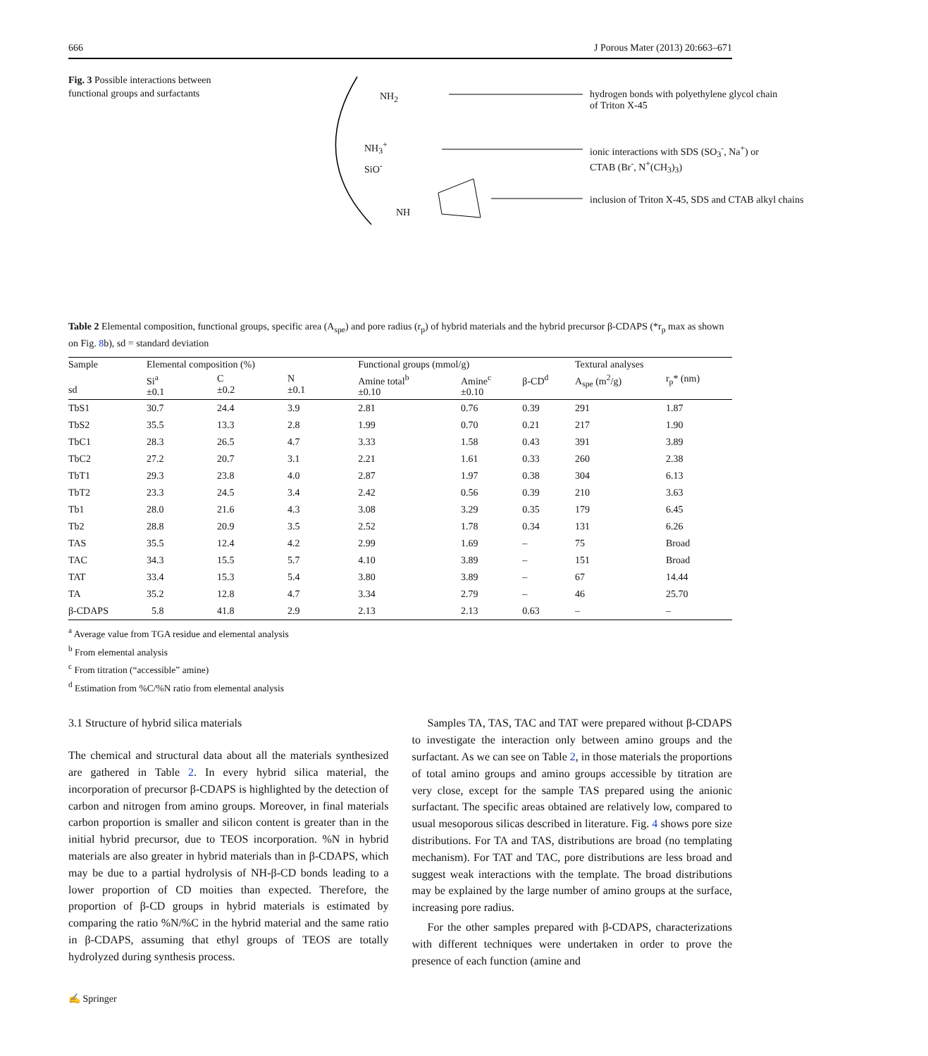666 J Porous Mater (2013) 20:663–671
Fig. 3 Possible interactions between functional groups and surfactants
NH<sub>2</sub>
NH<sub>3</sub><sup>+</sup>
SiO<sup>-</sup>
NH
hydrogen bonds with polyethylene glycol chain
of Triton X-45
ionic interactions with SDS (SO<sub>3</sub><sup>-</sup>, Na<sup>+</sup>) or
CTAB (Br<sup>-</sup>, N<sup>+</sup>(CH<sub>3</sub>)<sub>3</sub>)
inclusion of Triton X-45, SDS and CTAB alkyl chains
Table 2 Elemental composition, functional groups, specific area (A<sub>spe</sub>) and pore radius (r<sub>p</sub>) of hybrid materials and the hybrid precursor β-CDAPS (*r<sub>p</sub> max as shown on Fig. 8b), sd = standard deviation
| Sample | Elemental composition (%) | | | Functional groups (mmol/g) | | | Textural analyses | |
| --- | --- | --- | --- | --- | --- | --- | --- | --- |
| sd | Si<sup>a</sup> ±0.1 | C ±0.2 | N ±0.1 | Amine total<sup>b</sup> ±0.10 | Amine<sup>c</sup> ±0.10 | β-CD<sup>d</sup> | A<sub>spe</sub> (m<sup>2</sup>/g) | r<sub>p</sub>* (nm) |
| TbS1 | 30.7 | 24.4 | 3.9 | 2.81 | 0.76 | 0.39 | 291 | 1.87 |
| TbS2 | 35.5 | 13.3 | 2.8 | 1.99 | 0.70 | 0.21 | 217 | 1.90 |
| TbC1 | 28.3 | 26.5 | 4.7 | 3.33 | 1.58 | 0.43 | 391 | 3.89 |
| TbC2 | 27.2 | 20.7 | 3.1 | 2.21 | 1.61 | 0.33 | 260 | 2.38 |
| TbT1 | 29.3 | 23.8 | 4.0 | 2.87 | 1.97 | 0.38 | 304 | 6.13 |
| TbT2 | 23.3 | 24.5 | 3.4 | 2.42 | 0.56 | 0.39 | 210 | 3.63 |
| Tb1 | 28.0 | 21.6 | 4.3 | 3.08 | 3.29 | 0.35 | 179 | 6.45 |
| Tb2 | 28.8 | 20.9 | 3.5 | 2.52 | 1.78 | 0.34 | 131 | 6.26 |
| TAS | 35.5 | 12.4 | 4.2 | 2.99 | 1.69 | – | 75 | Broad |
| TAC | 34.3 | 15.5 | 5.7 | 4.10 | 3.89 | – | 151 | Broad |
| TAT | 33.4 | 15.3 | 5.4 | 3.80 | 3.89 | – | 67 | 14.44 |
| TA | 35.2 | 12.8 | 4.7 | 3.34 | 2.79 | – | 46 | 25.70 |
| β-CDAPS | 5.8 | 41.8 | 2.9 | 2.13 | 2.13 | 0.63 | – | – |
<sup>a</sup> Average value from TGA residue and elemental analysis
<sup>b</sup> From elemental analysis
<sup>c</sup> From titration (“accessible” amine)
<sup>d</sup> Estimation from %C/%N ratio from elemental analysis
3.1 Structure of hybrid silica materials
The chemical and structural data about all the materials synthesized are gathered in Table 2. In every hybrid silica material, the incorporation of precursor β-CDAPS is highlighted by the detection of carbon and nitrogen from amino groups. Moreover, in final materials carbon proportion is smaller and silicon content is greater than in the initial hybrid precursor, due to TEOS incorporation. %N in hybrid materials are also greater in hybrid materials than in β-CDAPS, which may be due to a partial hydrolysis of NH-β-CD bonds leading to a lower proportion of CD moities than expected. Therefore, the proportion of β-CD groups in hybrid materials is estimated by comparing the ratio %N/%C in the hybrid material and the same ratio in β-CDAPS, assuming that ethyl groups of TEOS are totally hydrolyzed during synthesis process.
Samples TA, TAS, TAC and TAT were prepared without β-CDAPS to investigate the interaction only between amino groups and the surfactant. As we can see on Table 2, in those materials the proportions of total amino groups and amino groups accessible by titration are very close, except for the sample TAS prepared using the anionic surfactant. The specific areas obtained are relatively low, compared to usual mesoporous silicas described in literature. Fig. 4 shows pore size distributions. For TA and TAS, distributions are broad (no templating mechanism). For TAT and TAC, pore distributions are less broad and suggest weak interactions with the template. The broad distributions may be explained by the large number of amino groups at the surface, increasing pore radius.
For the other samples prepared with β-CDAPS, characterizations with different techniques were undertaken in order to prove the presence of each function (amine and
✍ Springer